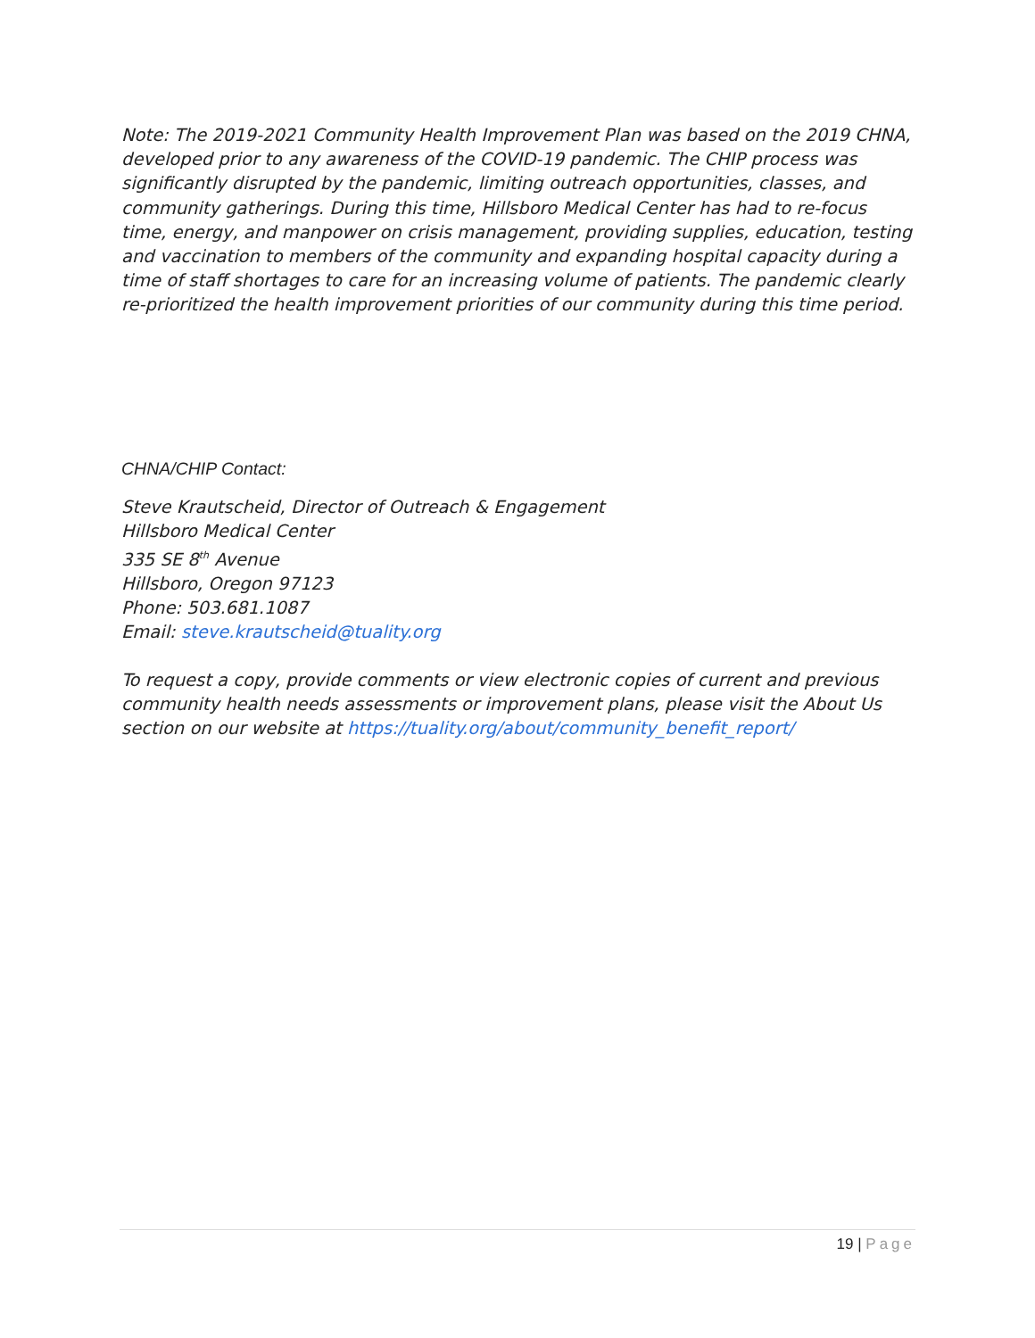Note: The 2019-2021 Community Health Improvement Plan was based on the 2019 CHNA, developed prior to any awareness of the COVID-19 pandemic. The CHIP process was significantly disrupted by the pandemic, limiting outreach opportunities, classes, and community gatherings. During this time, Hillsboro Medical Center has had to re-focus time, energy, and manpower on crisis management, providing supplies, education, testing and vaccination to members of the community and expanding hospital capacity during a time of staff shortages to care for an increasing volume of patients. The pandemic clearly re-prioritized the health improvement priorities of our community during this time period.
CHNA/CHIP Contact:
Steve Krautscheid, Director of Outreach & Engagement
Hillsboro Medical Center
335 SE 8<sup>th</sup> Avenue
Hillsboro, Oregon 97123
Phone: 503.681.1087
Email: steve.krautscheid@tuality.org
To request a copy, provide comments or view electronic copies of current and previous community health needs assessments or improvement plans, please visit the About Us section on our website at https://tuality.org/about/community_benefit_report/
19 | Page